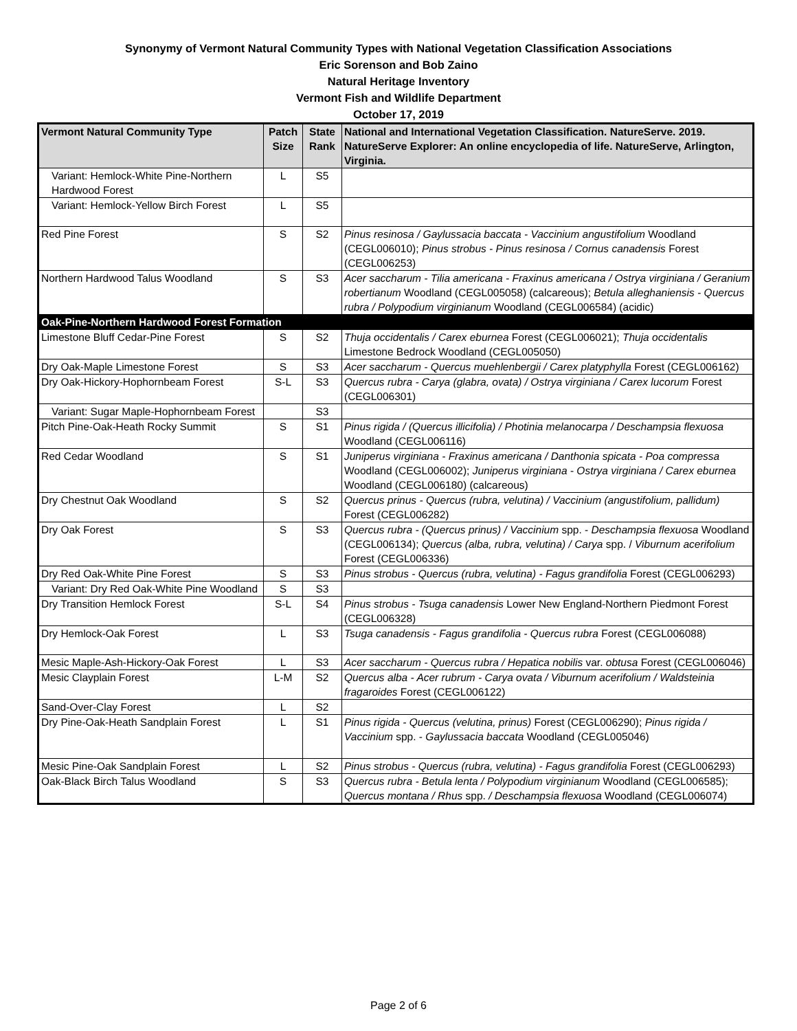Synonymy of Vermont Natural Community Types with National Vegetation Classification Associations
Eric Sorenson and Bob Zaino
Natural Heritage Inventory
Vermont Fish and Wildlife Department
October 17, 2019
| Vermont Natural Community Type | Patch Size | State Rank | National and International Vegetation Classification. NatureServe. 2019. NatureServe Explorer: An online encyclopedia of life. NatureServe, Arlington, Virginia. |
| --- | --- | --- | --- |
| Variant: Hemlock-White Pine-Northern Hardwood Forest | L | S5 | |
| Variant: Hemlock-Yellow Birch Forest | L | S5 | |
| Red Pine Forest | S | S2 | Pinus resinosa / Gaylussacia baccata - Vaccinium angustifolium Woodland (CEGL006010); Pinus strobus - Pinus resinosa / Cornus canadensis Forest (CEGL006253) |
| Northern Hardwood Talus Woodland | S | S3 | Acer saccharum - Tilia americana - Fraxinus americana / Ostrya virginiana / Geranium robertianum Woodland (CEGL005058) (calcareous); Betula alleghaniensis - Quercus rubra / Polypodium virginianum Woodland (CEGL006584) (acidic) |
| Oak-Pine-Northern Hardwood Forest Formation | | | |
| Limestone Bluff Cedar-Pine Forest | S | S2 | Thuja occidentalis / Carex eburnea Forest (CEGL006021); Thuja occidentalis Limestone Bedrock Woodland (CEGL005050) |
| Dry Oak-Maple Limestone Forest | S | S3 | Acer saccharum - Quercus muehlenbergii / Carex platyphylla Forest (CEGL006162) |
| Dry Oak-Hickory-Hophornbeam Forest | S-L | S3 | Quercus rubra - Carya (glabra, ovata) / Ostrya virginiana / Carex lucorum Forest (CEGL006301) |
| Variant: Sugar Maple-Hophornbeam Forest | | S3 | |
| Pitch Pine-Oak-Heath Rocky Summit | S | S1 | Pinus rigida / (Quercus illicifolia) / Photinia melanocarpa / Deschampsia flexuosa Woodland (CEGL006116) |
| Red Cedar Woodland | S | S1 | Juniperus virginiana - Fraxinus americana / Danthonia spicata - Poa compressa Woodland (CEGL006002); Juniperus virginiana - Ostrya virginiana / Carex eburnea Woodland (CEGL006180) (calcareous) |
| Dry Chestnut Oak Woodland | S | S2 | Quercus prinus - Quercus (rubra, velutina) / Vaccinium (angustifolium, pallidum) Forest (CEGL006282) |
| Dry Oak Forest | S | S3 | Quercus rubra - (Quercus prinus) / Vaccinium spp. - Deschampsia flexuosa Woodland (CEGL006134); Quercus (alba, rubra, velutina) / Carya spp. / Viburnum acerifolium Forest (CEGL006336) |
| Dry Red Oak-White Pine Forest | S | S3 | Pinus strobus - Quercus (rubra, velutina) - Fagus grandifolia Forest (CEGL006293) |
| Variant: Dry Red Oak-White Pine Woodland | S | S3 | |
| Dry Transition Hemlock Forest | S-L | S4 | Pinus strobus - Tsuga canadensis Lower New England-Northern Piedmont Forest (CEGL006328) |
| Dry Hemlock-Oak Forest | L | S3 | Tsuga canadensis - Fagus grandifolia - Quercus rubra Forest (CEGL006088) |
| Mesic Maple-Ash-Hickory-Oak Forest | L | S3 | Acer saccharum - Quercus rubra / Hepatica nobilis var. obtusa Forest (CEGL006046) |
| Mesic Clayplain Forest | L-M | S2 | Quercus alba - Acer rubrum - Carya ovata / Viburnum acerifolium / Waldsteinia fragaroides Forest (CEGL006122) |
| Sand-Over-Clay Forest | L | S2 | |
| Dry Pine-Oak-Heath Sandplain Forest | L | S1 | Pinus rigida - Quercus (velutina, prinus) Forest (CEGL006290); Pinus rigida / Vaccinium spp. - Gaylussacia baccata Woodland (CEGL005046) |
| Mesic Pine-Oak Sandplain Forest | L | S2 | Pinus strobus - Quercus (rubra, velutina) - Fagus grandifolia Forest (CEGL006293) |
| Oak-Black Birch Talus Woodland | S | S3 | Quercus rubra - Betula lenta / Polypodium virginianum Woodland (CEGL006585); Quercus montana / Rhus spp. / Deschampsia flexuosa Woodland (CEGL006074) |
Page 2 of 6